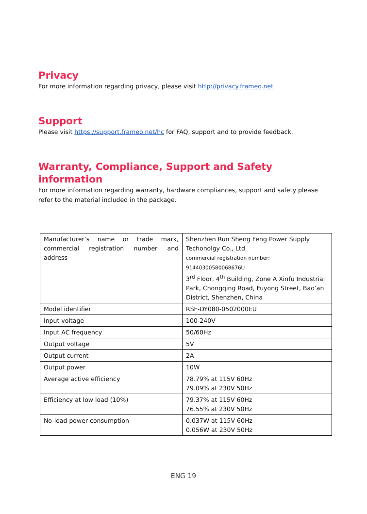Privacy
For more information regarding privacy, please visit http://privacy.frameo.net
Support
Please visit https://support.frameo.net/hc for FAQ, support and to provide feedback.
Warranty, Compliance, Support and Safety information
For more information regarding warranty, hardware compliances, support and safety please refer to the material included in the package.
| Manufacturer’s name or trade mark, commercial registration number and address | Shenzhen Run Sheng Feng Power Supply Techonolgy Co., Ltd commercial registration number: 91440300580068676U 3<sup>rd</sup> Floor, 4<sup>th</sup> Building, Zone A Xinfu Industrial Park, Chongqing Road, Fuyong Street, Bao’an District, Shenzhen, China |
| Model identifier | RSF-DY080-0502000EU |
| Input voltage | 100-240V |
| Input AC frequency | 50/60Hz |
| Output voltage | 5V |
| Output current | 2A |
| Output power | 10W |
| Average active efficiency | 78.79% at 115V 60Hz 79.09% at 230V 50Hz |
| Efficiency at low load (10%) | 79.37% at 115V 60Hz 76.55% at 230V 50Hz |
| No-load power consumption | 0.037W at 115V 60Hz 0.056W at 230V 50Hz |
ENG 19